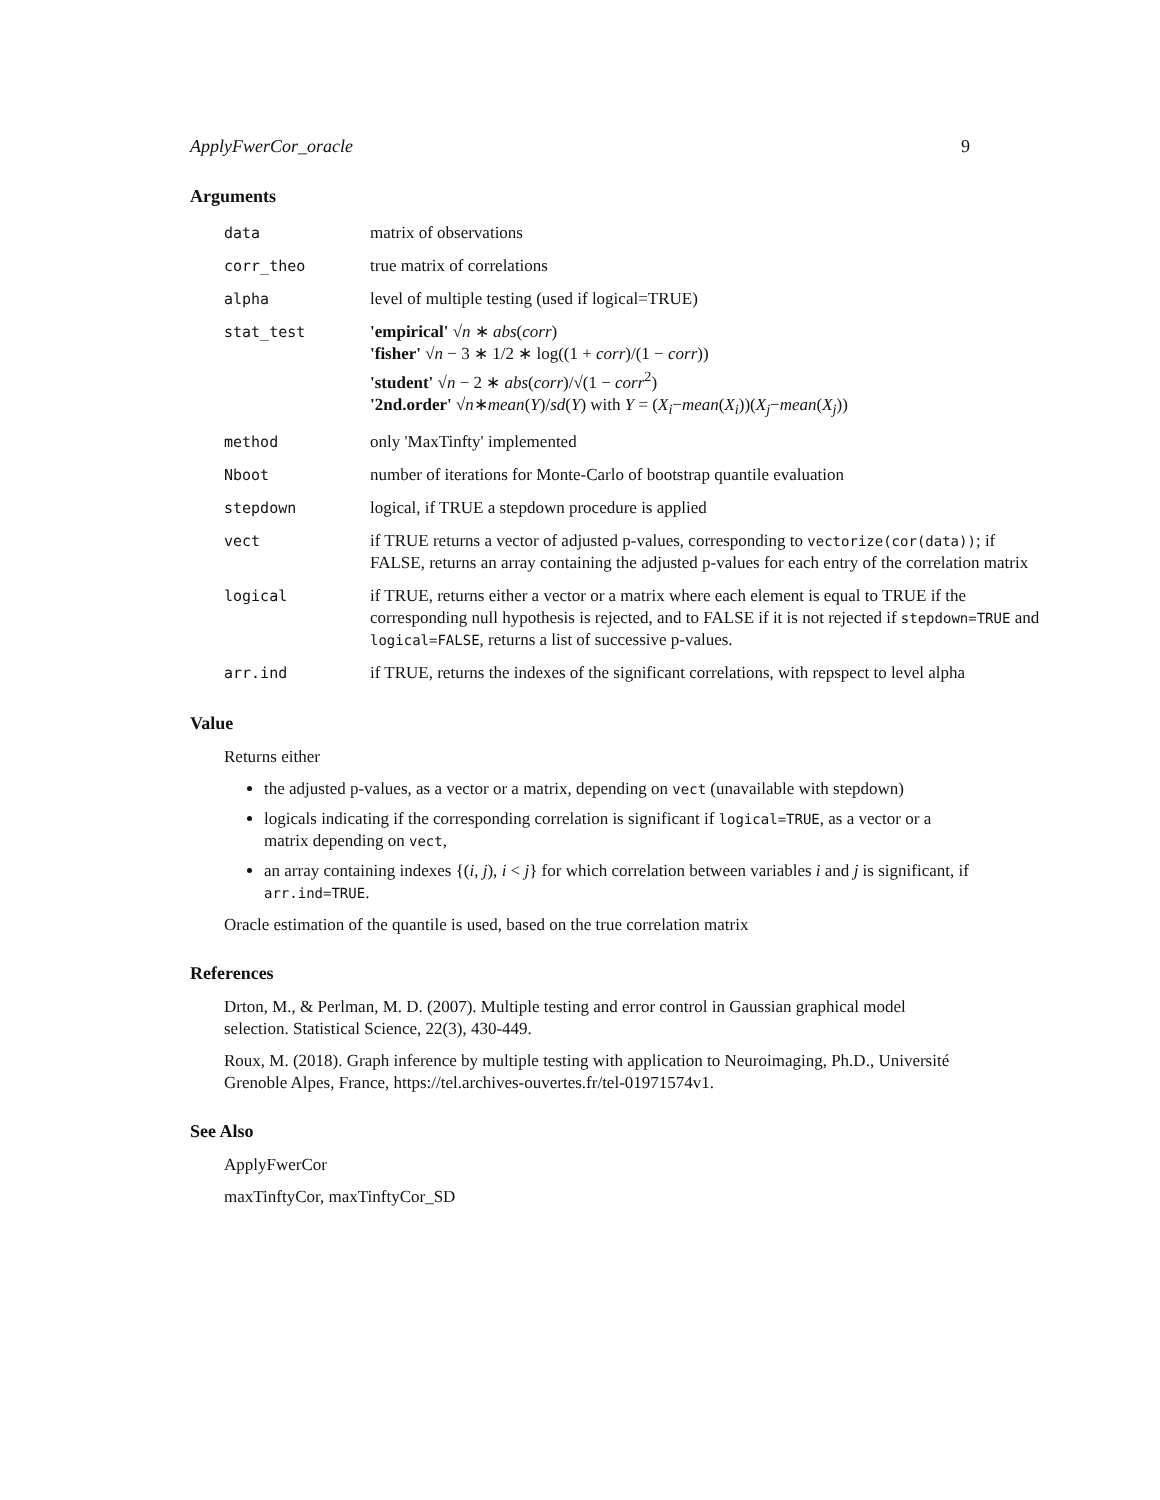ApplyFwerCor_oracle 9
Arguments
| data | matrix of observations |
| corr_theo | true matrix of correlations |
| alpha | level of multiple testing (used if logical=TRUE) |
| stat_test | 'empirical' √ n ∗ abs ( corr ) 'fisher' √ n − 3 ∗ 1/2 ∗ log((1 + corr )/(1 − corr )) 'student' √ n − 2 ∗ abs ( corr )/√(1 − corr<sup>2</sup>) '2nd.order' √ n ∗ mean ( Y )/ sd ( Y ) with Y = ( X<sub>i</sub> − mean ( X<sub>i</sub> ))( X<sub>j</sub> − mean ( X<sub>j</sub> )) |
| method | only 'MaxTinfty' implemented |
| Nboot | number of iterations for Monte-Carlo of bootstrap quantile evaluation |
| stepdown | logical, if TRUE a stepdown procedure is applied |
| vect | if TRUE returns a vector of adjusted p-values, corresponding to vectorize(cor(data)) ; if FALSE, returns an array containing the adjusted p-values for each entry of the correlation matrix |
| logical | if TRUE, returns either a vector or a matrix where each element is equal to TRUE if the corresponding null hypothesis is rejected, and to FALSE if it is not rejected if stepdown=TRUE and logical=FALSE , returns a list of successive p-values. |
| arr.ind | if TRUE, returns the indexes of the significant correlations, with repspect to level alpha |
Value
Returns either
the adjusted p-values, as a vector or a matrix, depending on vect (unavailable with stepdown)
logicals indicating if the corresponding correlation is significant if logical=TRUE, as a vector or a matrix depending on vect,
an array containing indexes {(i, j), i < j} for which correlation between variables i and j is significant, if arr.ind=TRUE.
Oracle estimation of the quantile is used, based on the true correlation matrix
References
Drton, M., & Perlman, M. D. (2007). Multiple testing and error control in Gaussian graphical model selection. Statistical Science, 22(3), 430-449.
Roux, M. (2018). Graph inference by multiple testing with application to Neuroimaging, Ph.D., Université Grenoble Alpes, France, https://tel.archives-ouvertes.fr/tel-01971574v1.
See Also
ApplyFwerCor
maxTinftyCor, maxTinftyCor_SD